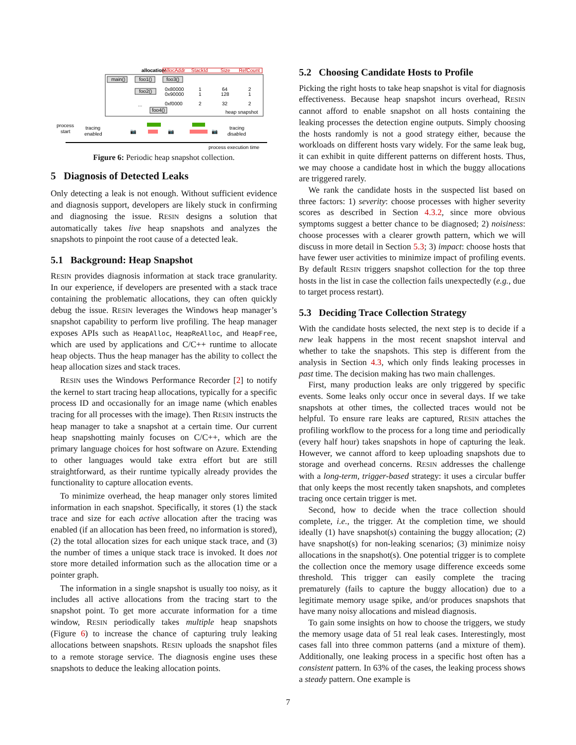allocation:
AllocAddr
StackId
Size
RefCount
main()
foo1()
foo3()
foo2()
foo4()
0x80000
1
64
2
0x90000
1
128
1
0xf0000
2
32
2
...
heap snapshot
process
start
tracing
enabled
📷
📷
📷
tracing
disabled
process execution time
Figure 6: Periodic heap snapshot collection.
5 Diagnosis of Detected Leaks
Only detecting a leak is not enough. Without sufficient evidence and diagnosis support, developers are likely stuck in confirming and diagnosing the issue. RESIN designs a solution that automatically takes live heap snapshots and analyzes the snapshots to pinpoint the root cause of a detected leak.
5.1 Background: Heap Snapshot
RESIN provides diagnosis information at stack trace granularity. In our experience, if developers are presented with a stack trace containing the problematic allocations, they can often quickly debug the issue. RESIN leverages the Windows heap manager’s snapshot capability to perform live profiling. The heap manager exposes APIs such as HeapAlloc, HeapReAlloc, and HeapFree, which are used by applications and C/C++ runtime to allocate heap objects. Thus the heap manager has the ability to collect the heap allocation sizes and stack traces.
RESIN uses the Windows Performance Recorder [2] to notify the kernel to start tracing heap allocations, typically for a specific process ID and occasionally for an image name (which enables tracing for all processes with the image). Then RESIN instructs the heap manager to take a snapshot at a certain time. Our current heap snapshotting mainly focuses on C/C++, which are the primary language choices for host software on Azure. Extending to other languages would take extra effort but are still straightforward, as their runtime typically already provides the functionality to capture allocation events.
To minimize overhead, the heap manager only stores limited information in each snapshot. Specifically, it stores (1) the stack trace and size for each active allocation after the tracing was enabled (if an allocation has been freed, no information is stored), (2) the total allocation sizes for each unique stack trace, and (3) the number of times a unique stack trace is invoked. It does not store more detailed information such as the allocation time or a pointer graph.
The information in a single snapshot is usually too noisy, as it includes all active allocations from the tracing start to the snapshot point. To get more accurate information for a time window, RESIN periodically takes multiple heap snapshots (Figure 6) to increase the chance of capturing truly leaking allocations between snapshots. RESIN uploads the snapshot files to a remote storage service. The diagnosis engine uses these snapshots to deduce the leaking allocation points.
5.2 Choosing Candidate Hosts to Profile
Picking the right hosts to take heap snapshot is vital for diagnosis effectiveness. Because heap snapshot incurs overhead, RESIN cannot afford to enable snapshot on all hosts containing the leaking processes the detection engine outputs. Simply choosing the hosts randomly is not a good strategy either, because the workloads on different hosts vary widely. For the same leak bug, it can exhibit in quite different patterns on different hosts. Thus, we may choose a candidate host in which the buggy allocations are triggered rarely.
We rank the candidate hosts in the suspected list based on three factors: 1) severity: choose processes with higher severity scores as described in Section 4.3.2, since more obvious symptoms suggest a better chance to be diagnosed; 2) noisiness: choose processes with a clearer growth pattern, which we will discuss in more detail in Section 5.3; 3) impact: choose hosts that have fewer user activities to minimize impact of profiling events. By default RESIN triggers snapshot collection for the top three hosts in the list in case the collection fails unexpectedly (e.g., due to target process restart).
5.3 Deciding Trace Collection Strategy
With the candidate hosts selected, the next step is to decide if a new leak happens in the most recent snapshot interval and whether to take the snapshots. This step is different from the analysis in Section 4.3, which only finds leaking processes in past time. The decision making has two main challenges.
First, many production leaks are only triggered by specific events. Some leaks only occur once in several days. If we take snapshots at other times, the collected traces would not be helpful. To ensure rare leaks are captured, RESIN attaches the profiling workflow to the process for a long time and periodically (every half hour) takes snapshots in hope of capturing the leak. However, we cannot afford to keep uploading snapshots due to storage and overhead concerns. RESIN addresses the challenge with a long-term, trigger-based strategy: it uses a circular buffer that only keeps the most recently taken snapshots, and completes tracing once certain trigger is met.
Second, how to decide when the trace collection should complete, i.e., the trigger. At the completion time, we should ideally (1) have snapshot(s) containing the buggy allocation; (2) have snapshot(s) for non-leaking scenarios; (3) minimize noisy allocations in the snapshot(s). One potential trigger is to complete the collection once the memory usage difference exceeds some threshold. This trigger can easily complete the tracing prematurely (fails to capture the buggy allocation) due to a legitimate memory usage spike, and/or produces snapshots that have many noisy allocations and mislead diagnosis.
To gain some insights on how to choose the triggers, we study the memory usage data of 51 real leak cases. Interestingly, most cases fall into three common patterns (and a mixture of them). Additionally, one leaking process in a specific host often has a consistent pattern. In 63% of the cases, the leaking process shows a steady pattern. One example is
7